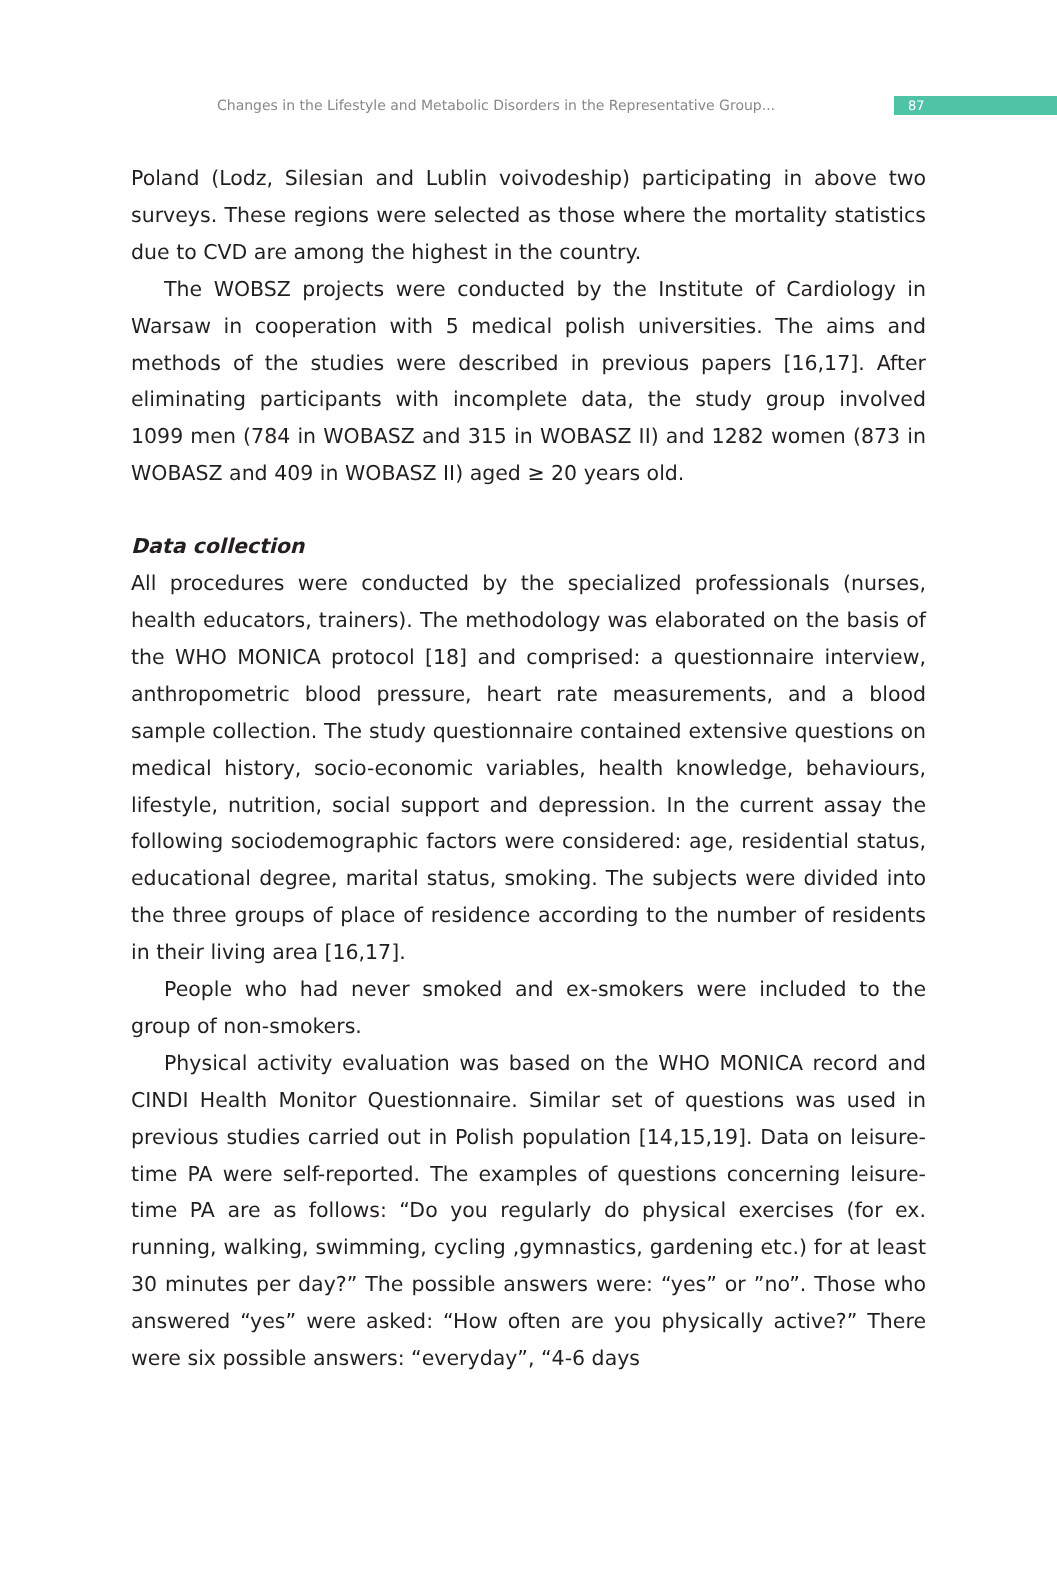Changes in the Lifestyle and Metabolic Disorders in the Representative Group...
87
Poland (Lodz, Silesian and Lublin voivodeship) participating in above two surveys. These regions were selected as those where the mortality statistics due to CVD are among the highest in the country.
The WOBSZ projects were conducted by the Institute of Cardiology in Warsaw in cooperation with 5 medical polish universities. The aims and methods of the studies were described in previous papers [16,17]. After eliminating participants with incomplete data, the study group involved 1099 men (784 in WOBASZ and 315 in WOBASZ II) and 1282 women (873 in WOBASZ and 409 in WOBASZ II) aged ≥ 20 years old.
Data collection
All procedures were conducted by the specialized professionals (nurses, health educators, trainers). The methodology was elaborated on the basis of the WHO MONICA protocol [18] and comprised: a questionnaire interview, anthropometric blood pressure, heart rate measurements, and a blood sample collection. The study questionnaire contained extensive questions on medical history, socio-economic variables, health knowledge, behaviours, lifestyle, nutrition, social support and depression. In the current assay the following sociodemographic factors were considered: age, residential status, educational degree, marital status, smoking. The subjects were divided into the three groups of place of residence according to the number of residents in their living area [16,17].
People who had never smoked and ex-smokers were included to the group of non-smokers.
Physical activity evaluation was based on the WHO MONICA record and CINDI Health Monitor Questionnaire. Similar set of questions was used in previous studies carried out in Polish population [14,15,19]. Data on leisure-time PA were self-reported. The examples of questions concerning leisure-time PA are as follows: “Do you regularly do physical exercises (for ex. running, walking, swimming, cycling ,gymnastics, gardening etc.) for at least 30 minutes per day?” The possible answers were: “yes” or ”no”. Those who answered “yes” were asked: “How often are you physically active?” There were six possible answers: “everyday”, “4-6 days